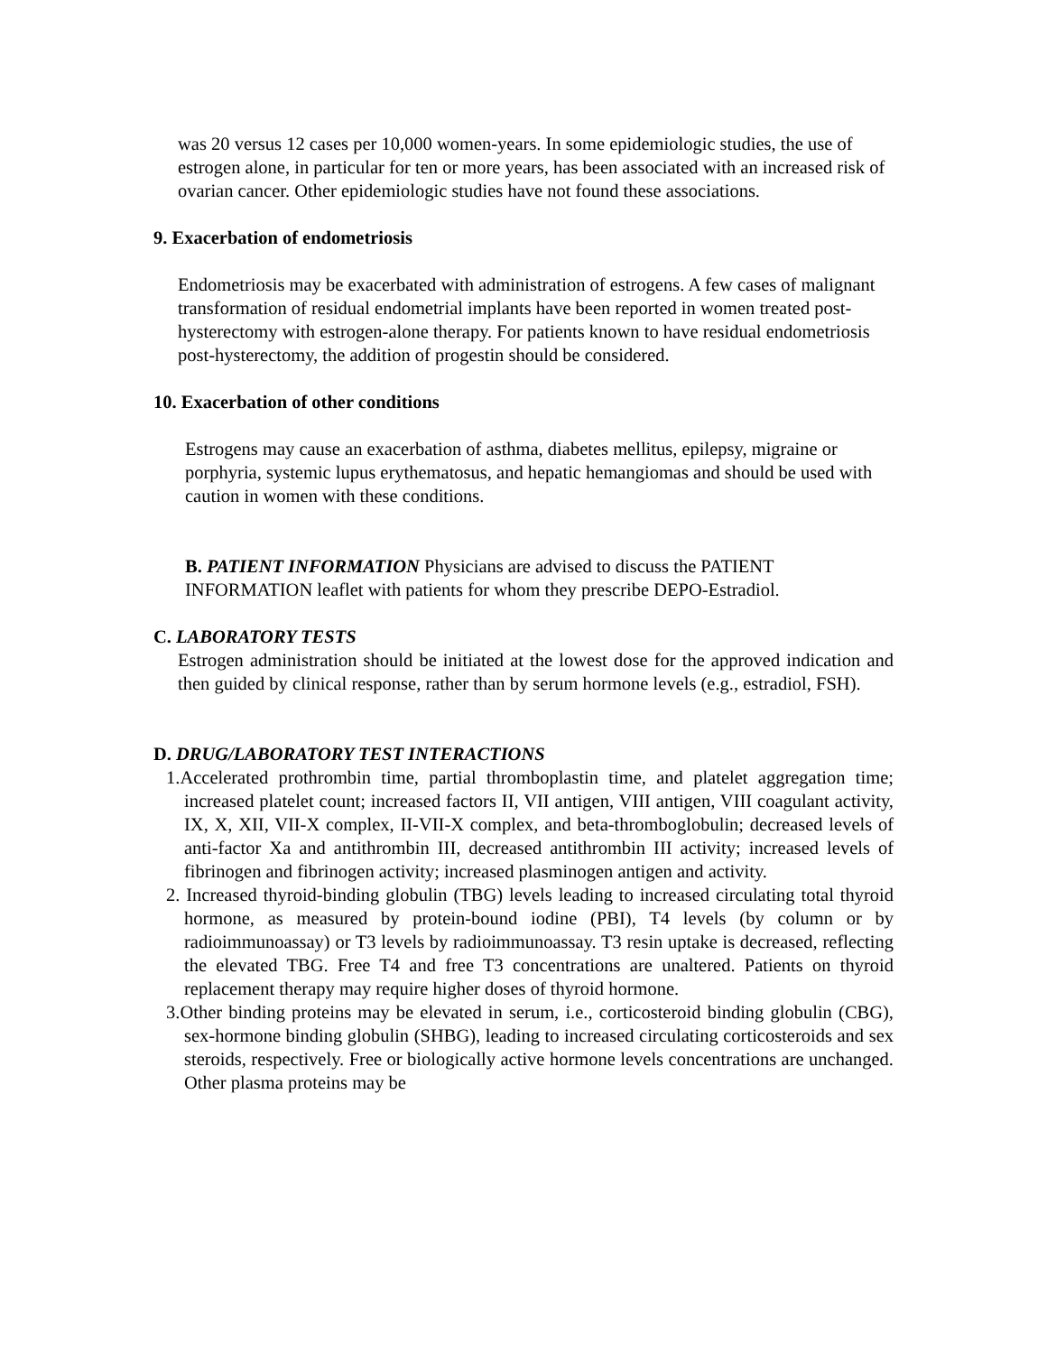was 20 versus 12 cases per 10,000 women-years. In some epidemiologic studies, the use of estrogen alone, in particular for ten or more years, has been associated with an increased risk of ovarian cancer. Other epidemiologic studies have not found these associations.
9. Exacerbation of endometriosis
Endometriosis may be exacerbated with administration of estrogens. A few cases of malignant transformation of residual endometrial implants have been reported in women treated post-hysterectomy with estrogen-alone therapy. For patients known to have residual endometriosis post-hysterectomy, the addition of progestin should be considered.
10. Exacerbation of other conditions
Estrogens may cause an exacerbation of asthma, diabetes mellitus, epilepsy, migraine or porphyria, systemic lupus erythematosus, and hepatic hemangiomas and should be used with caution in women with these conditions.
B. PATIENT INFORMATION Physicians are advised to discuss the PATIENT INFORMATION leaflet with patients for whom they prescribe DEPO-Estradiol.
C. LABORATORY TESTS
Estrogen administration should be initiated at the lowest dose for the approved indication and then guided by clinical response, rather than by serum hormone levels (e.g., estradiol, FSH).
D. DRUG/LABORATORY TEST INTERACTIONS
1.Accelerated prothrombin time, partial thromboplastin time, and platelet aggregation time; increased platelet count; increased factors II, VII antigen, VIII antigen, VIII coagulant activity, IX, X, XII, VII-X complex, II-VII-X complex, and beta-thromboglobulin; decreased levels of anti-factor Xa and antithrombin III, decreased antithrombin III activity; increased levels of fibrinogen and fibrinogen activity; increased plasminogen antigen and activity.
2. Increased thyroid-binding globulin (TBG) levels leading to increased circulating total thyroid hormone, as measured by protein-bound iodine (PBI), T4 levels (by column or by radioimmunoassay) or T3 levels by radioimmunoassay. T3 resin uptake is decreased, reflecting the elevated TBG. Free T4 and free T3 concentrations are unaltered. Patients on thyroid replacement therapy may require higher doses of thyroid hormone.
3.Other binding proteins may be elevated in serum, i.e., corticosteroid binding globulin (CBG), sex-hormone binding globulin (SHBG), leading to increased circulating corticosteroids and sex steroids, respectively. Free or biologically active hormone levels concentrations are unchanged. Other plasma proteins may be